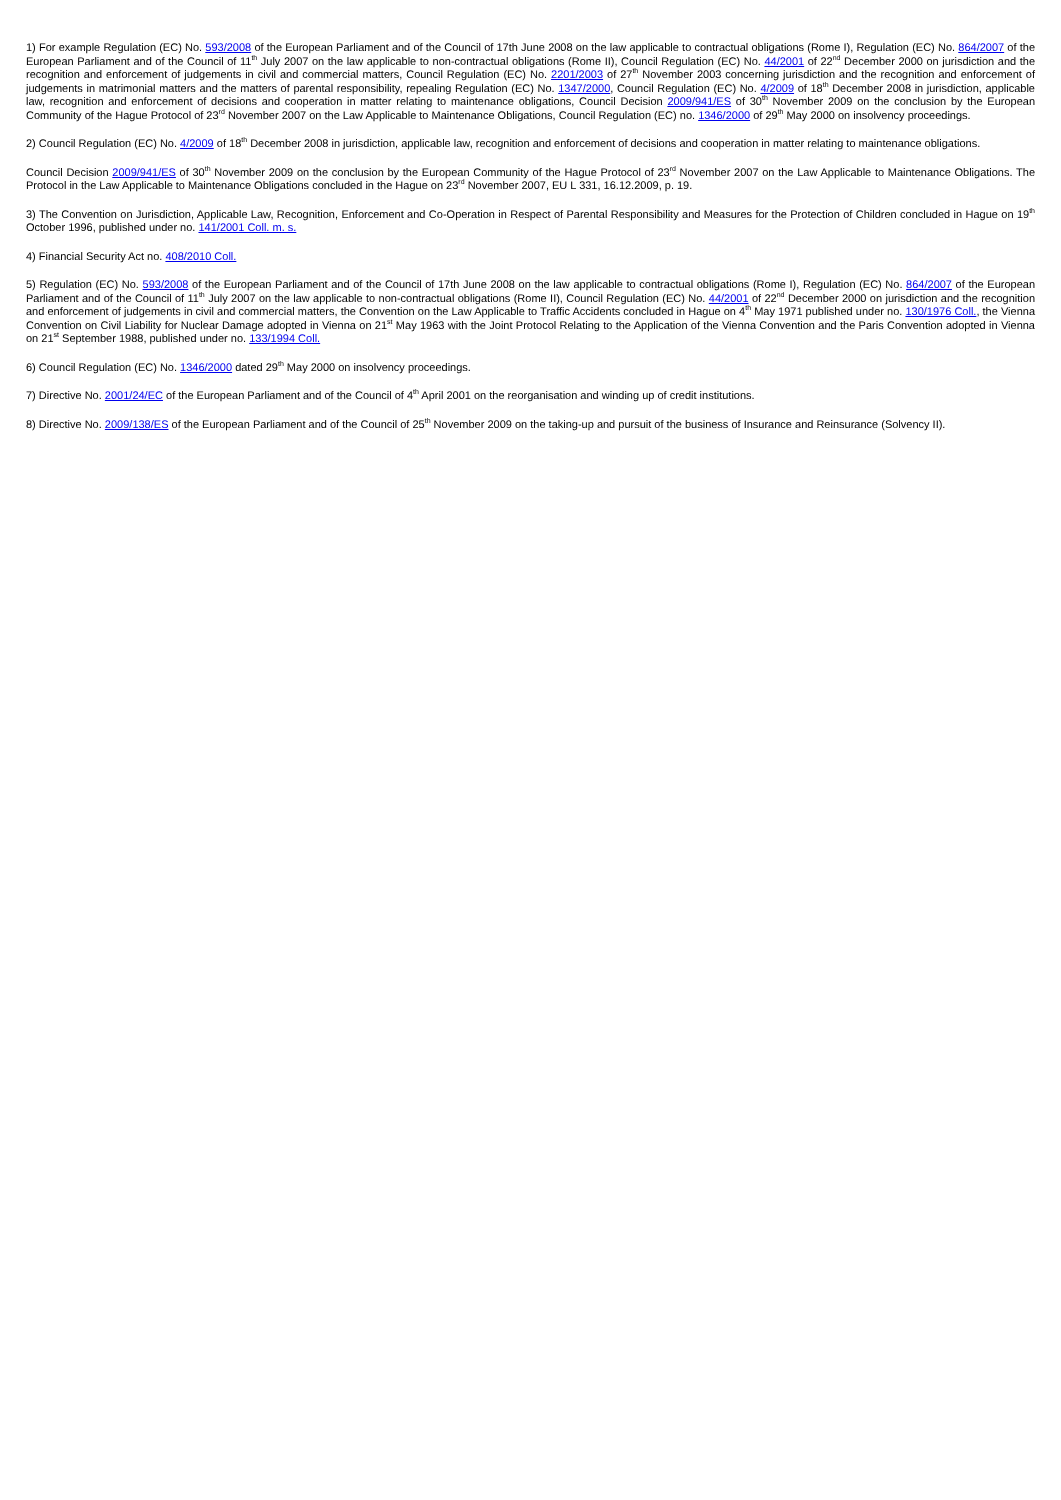1) For example Regulation (EC) No. 593/2008 of the European Parliament and of the Council of 17th June 2008 on the law applicable to contractual obligations (Rome I), Regulation (EC) No. 864/2007 of the European Parliament and of the Council of 11<sup>th</sup> July 2007 on the law applicable to non-contractual obligations (Rome II), Council Regulation (EC) No. 44/2001 of 22<sup>nd</sup> December 2000 on jurisdiction and the recognition and enforcement of judgements in civil and commercial matters, Council Regulation (EC) No. 2201/2003 of 27<sup>th</sup> November 2003 concerning jurisdiction and the recognition and enforcement of judgements in matrimonial matters and the matters of parental responsibility, repealing Regulation (EC) No. 1347/2000, Council Regulation (EC) No. 4/2009 of 18<sup>th</sup> December 2008 in jurisdiction, applicable law, recognition and enforcement of decisions and cooperation in matter relating to maintenance obligations, Council Decision 2009/941/ES of 30<sup>th</sup> November 2009 on the conclusion by the European Community of the Hague Protocol of 23<sup>rd</sup> November 2007 on the Law Applicable to Maintenance Obligations, Council Regulation (EC) no. 1346/2000 of 29<sup>th</sup> May 2000 on insolvency proceedings.
2) Council Regulation (EC) No. 4/2009 of 18<sup>th</sup> December 2008 in jurisdiction, applicable law, recognition and enforcement of decisions and cooperation in matter relating to maintenance obligations.
Council Decision 2009/941/ES of 30<sup>th</sup> November 2009 on the conclusion by the European Community of the Hague Protocol of 23<sup>rd</sup> November 2007 on the Law Applicable to Maintenance Obligations. The Protocol in the Law Applicable to Maintenance Obligations concluded in the Hague on 23<sup>rd</sup> November 2007, EU L 331, 16.12.2009, p. 19.
3) The Convention on Jurisdiction, Applicable Law, Recognition, Enforcement and Co-Operation in Respect of Parental Responsibility and Measures for the Protection of Children concluded in Hague on 19<sup>th</sup> October 1996, published under no. 141/2001 Coll. m. s.
4) Financial Security Act no. 408/2010 Coll.
5) Regulation (EC) No. 593/2008 of the European Parliament and of the Council of 17th June 2008 on the law applicable to contractual obligations (Rome I), Regulation (EC) No. 864/2007 of the European Parliament and of the Council of 11<sup>th</sup> July 2007 on the law applicable to non-contractual obligations (Rome II), Council Regulation (EC) No. 44/2001 of 22<sup>nd</sup> December 2000 on jurisdiction and the recognition and enforcement of judgements in civil and commercial matters, the Convention on the Law Applicable to Traffic Accidents concluded in Hague on 4<sup>th</sup> May 1971 published under no. 130/1976 Coll., the Vienna Convention on Civil Liability for Nuclear Damage adopted in Vienna on 21<sup>st</sup> May 1963 with the Joint Protocol Relating to the Application of the Vienna Convention and the Paris Convention adopted in Vienna on 21<sup>st</sup> September 1988, published under no. 133/1994 Coll.
6) Council Regulation (EC) No. 1346/2000 dated 29<sup>th</sup> May 2000 on insolvency proceedings.
7) Directive No. 2001/24/EC of the European Parliament and of the Council of 4<sup>th</sup> April 2001 on the reorganisation and winding up of credit institutions.
8) Directive No. 2009/138/ES of the European Parliament and of the Council of 25<sup>th</sup> November 2009 on the taking-up and pursuit of the business of Insurance and Reinsurance (Solvency II).